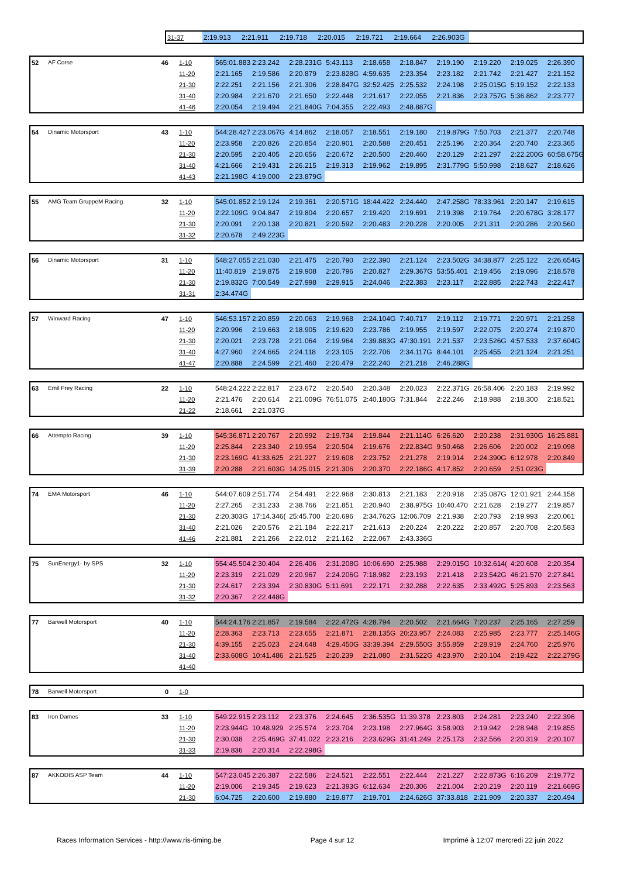| 31-37 | 2:19.913 | 2:21.911 | 2:19.718 | 2:20.015 | 2:19.721 | 2:19.664 | 2:26.903G | | | |
| 52 | AF Corse | 46 | 1-10 | 565:01.883 | 2:23.242 | 2:28.231G | 5:43.113 | 2:18.658 | 2:18.847 | 2:19.190 | 2:19.220 | 2:19.025 | 2:26.390 |
| | | | 11-20 | 2:21.165 | 2:19.586 | 2:20.879 | 2:23.828G | 4:59.635 | 2:23.354 | 2:23.182 | 2:21.742 | 2:21.427 | 2:21.152 |
| | | | 21-30 | 2:22.251 | 2:21.156 | 2:21.306 | 2:28.847G | 32:52.425 | 2:25.532 | 2:24.198 | 2:25.015G | 5:19.152 | 2:22.133 |
| | | | 31-40 | 2:20.984 | 2:21.670 | 2:21.650 | 2:22.448 | 2:21.617 | 2:22.055 | 2:21.836 | 2:23.757G | 5:36.862 | 2:23.777 |
| | | | 41-46 | 2:20.054 | 2:19.494 | 2:21.840G | 7:04.355 | 2:22.493 | 2:48.887G | | | | |
| 54 | Dinamic Motorsport | 43 | 1-10 | 544:28.427 | 2:23.067G | 4:14.862 | 2:18.057 | 2:18.551 | 2:19.180 | 2:19.879G | 7:50.703 | 2:21.377 | 2:20.748 |
| | | | 11-20 | 2:23.958 | 2:20.826 | 2:20.854 | 2:20.901 | 2:20.588 | 2:20.451 | 2:25.196 | 2:20.364 | 2:20.740 | 2:23.365 |
| | | | 21-30 | 2:20.595 | 2:20.405 | 2:20.656 | 2:20.672 | 2:20.500 | 2:20.460 | 2:20.129 | 2:21.297 | 2:22.200G | 60:58.675G |
| | | | 31-40 | 4:21.666 | 2:19.431 | 2:26.215 | 2:19.313 | 2:19.962 | 2:19.895 | 2:31.779G | 5:50.998 | 2:18.627 | 2:18.626 |
| | | | 41-43 | 2:21.198G | 4:19.000 | 2:23.879G | | | | | | | |
| 55 | AMG Team GruppeM Racing | 32 | 1-10 | 545:01.852 | 2:19.124 | 2:19.361 | 2:20.571G | 18:44.422 | 2:24.440 | 2:47.258G | 78:33.961 | 2:20.147 | 2:19.615 |
| | | | 11-20 | 2:22.109G | 9:04.847 | 2:19.804 | 2:20.657 | 2:19.420 | 2:19.691 | 2:19.398 | 2:19.764 | 2:20.678G | 3:28.177 |
| | | | 21-30 | 2:20.091 | 2:20.138 | 2:20.821 | 2:20.592 | 2:20.483 | 2:20.228 | 2:20.005 | 2:21.311 | 2:20.286 | 2:20.560 |
| | | | 31-32 | 2:20.678 | 2:49.223G | | | | | | | | |
| 56 | Dinamic Motorsport | 31 | 1-10 | 548:27.055 | 2:21.030 | 2:21.475 | 2:20.790 | 2:22.390 | 2:21.124 | 2:23.502G | 34:38.877 | 2:25.122 | 2:26.654G |
| | | | 11-20 | 11:40.819 | 2:19.875 | 2:19.908 | 2:20.796 | 2:20.827 | 2:29.367G | 53:55.401 | 2:19.456 | 2:19.096 | 2:18.578 |
| | | | 21-30 | 2:19.832G | 7:00.549 | 2:27.998 | 2:29.915 | 2:24.046 | 2:22.383 | 2:23.117 | 2:22.885 | 2:22.743 | 2:22.417 |
| | | | 31-31 | 2:34.474G | | | | | | | | | |
| 57 | Winward Racing | 47 | 1-10 | 546:53.157 | 2:20.859 | 2:20.063 | 2:19.968 | 2:24.104G | 7:40.717 | 2:19.112 | 2:19.771 | 2:20.971 | 2:21.258 |
| | | | 11-20 | 2:20.996 | 2:19.663 | 2:18.905 | 2:19.620 | 2:23.786 | 2:19.955 | 2:19.597 | 2:22.075 | 2:20.274 | 2:19.870 |
| | | | 21-30 | 2:20.021 | 2:23.728 | 2:21.064 | 2:19.964 | 2:39.883G | 47:30.191 | 2:21.537 | 2:23.526G | 4:57.533 | 2:37.604G |
| | | | 31-40 | 4:27.960 | 2:24.665 | 2:24.118 | 2:23.105 | 2:22.706 | 2:34.117G | 8:44.101 | 2:25.455 | 2:21.124 | 2:21.251 |
| | | | 41-47 | 2:20.888 | 2:24.599 | 2:21.460 | 2:20.479 | 2:22.240 | 2:21.218 | 2:46.288G | | | |
| 63 | Emil Frey Racing | 22 | 1-10 | 548:24.222 | 2:22.817 | 2:23.672 | 2:20.540 | 2:20.348 | 2:20.023 | 2:22.371G | 26:58.406 | 2:20.183 | 2:19.992 |
| | | | 11-20 | 2:21.476 | 2:20.614 | 2:21.009G | 76:51.075 | 2:40.180G | 7:31.844 | 2:22.246 | 2:18.988 | 2:18.300 | 2:18.521 |
| | | | 21-22 | 2:18.661 | 2:21.037G | | | | | | | | |
| 66 | Attempto Racing | 39 | 1-10 | 545:36.871 | 2:20.767 | 2:20.992 | 2:19.734 | 2:19.844 | 2:21.114G | 6:26.620 | 2:20.238 | 2:31.930G | 16:25.881 |
| | | | 11-20 | 2:25.844 | 2:23.340 | 2:19.954 | 2:20.504 | 2:19.676 | 2:22.834G | 9:50.468 | 2:26.606 | 2:20.002 | 2:19.098 |
| | | | 21-30 | 2:23.169G | 41:33.625 | 2:21.227 | 2:19.608 | 2:23.752 | 2:21.278 | 2:19.914 | 2:24.390G | 6:12.978 | 2:20.849 |
| | | | 31-39 | 2:20.288 | 2:21.603G | 14:25.015 | 2:21.306 | 2:20.370 | 2:22.186G | 4:17.852 | 2:20.659 | 2:51.023G | |
| 74 | EMA Motorsport | 46 | 1-10 | 544:07.609 | 2:51.774 | 2:54.491 | 2:22.968 | 2:30.813 | 2:21.183 | 2:20.918 | 2:35.087G | 12:01.921 | 2:44.158 |
| | | | 11-20 | 2:27.265 | 2:31.233 | 2:38.766 | 2:21.851 | 2:20.940 | 2:38.975G | 10:40.470 | 2:21.628 | 2:19.277 | 2:19.857 |
| | | | 21-30 | 2:20.303G | 17:14.346( | 25:45.700 | 2:20.696 | 2:34.762G | 12:06.709 | 2:21.938 | 2:20.793 | 2:19.993 | 2:20.061 |
| | | | 31-40 | 2:21.026 | 2:20.576 | 2:21.184 | 2:22.217 | 2:21.613 | 2:20.224 | 2:20.222 | 2:20.857 | 2:20.708 | 2:20.583 |
| | | | 41-46 | 2:21.881 | 2:21.266 | 2:22.012 | 2:21.162 | 2:22.067 | 2:43.336G | | | | |
| 75 | SunEnergy1- by SPS | 32 | 1-10 | 554:45.504 | 2:30.404 | 2:26.406 | 2:31.208G | 10:06.690 | 2:25.988 | 2:29.015G | 10:32.614( | 4:20.608 | 2:20.354 |
| | | | 11-20 | 2:23.319 | 2:21.029 | 2:20.967 | 2:24.206G | 7:18.982 | 2:23.193 | 2:21.418 | 2:23.542G | 46:21.570 | 2:27.841 |
| | | | 21-30 | 2:24.617 | 2:23.394 | 2:30.830G | 5:11.691 | 2:22.171 | 2:32.288 | 2:22.635 | 2:33.492G | 5:25.893 | 2:23.563 |
| | | | 31-32 | 2:20.367 | 2:22.448G | | | | | | | | |
| 77 | Barwell Motorsport | 40 | 1-10 | 544:24.176 | 2:21.857 | 2:19.584 | 2:22.472G | 4:28.794 | 2:20.502 | 2:21.664G | 7:20.237 | 2:25.165 | 2:27.259 |
| | | | 11-20 | 2:28.363 | 2:23.713 | 2:23.655 | 2:21.871 | 2:28.135G | 20:23.957 | 2:24.083 | 2:25.985 | 2:23.777 | 2:25.146G |
| | | | 21-30 | 4:39.155 | 2:25.023 | 2:24.648 | 4:29.450G | 33:39.394 | 2:29.550G | 3:55.859 | 2:28.919 | 2:24.760 | 2:25.976 |
| | | | 31-40 | 2:33.608G | 10:41.486 | 2:21.525 | 2:20.239 | 2:21.080 | 2:31.522G | 4:23.970 | 2:20.104 | 2:19.422 | 2:22.279G |
| | | | 41-40 | | | | | | | | | | |
| 78 | Barwell Motorsport | 0 | 1-0 | | | | | | | | | | |
| 83 | Iron Dames | 33 | 1-10 | 549:22.915 | 2:23.112 | 2:23.376 | 2:24.645 | 2:36.535G | 11:39.378 | 2:23.803 | 2:24.281 | 2:23.240 | 2:22.396 |
| | | | 11-20 | 2:23.944G | 10:48.929 | 2:25.574 | 2:23.704 | 2:23.198 | 2:27.964G | 3:58.903 | 2:19.942 | 2:28.948 | 2:19.855 |
| | | | 21-30 | 2:30.038 | 2:25.469G | 37:41.022 | 2:23.216 | 2:23.629G | 31:41.249 | 2:25.173 | 2:32.566 | 2:20.319 | 2:20.107 |
| | | | 31-33 | 2:19.836 | 2:20.314 | 2:22.298G | | | | | | | |
| 87 | AKKODIS ASP Team | 44 | 1-10 | 547:23.045 | 2:26.387 | 2:22.586 | 2:24.521 | 2:22.551 | 2:22.444 | 2:21.227 | 2:22.873G | 6:16.209 | 2:19.772 |
| | | | 11-20 | 2:19.006 | 2:19.345 | 2:19.623 | 2:21.393G | 6:12.634 | 2:20.306 | 2:21.004 | 2:20.219 | 2:20.119 | 2:21.669G |
| | | | 21-30 | 6:04.725 | 2:20.600 | 2:19.880 | 2:19.877 | 2:19.701 | 2:24.626G | 37:33.818 | 2:21.909 | 2:20.337 | 2:20.494 |
Races Information Services - http://www.ris-timing.be Page 4 sur 12 Imprimé à 12:07 mercredi 22 juin 2022